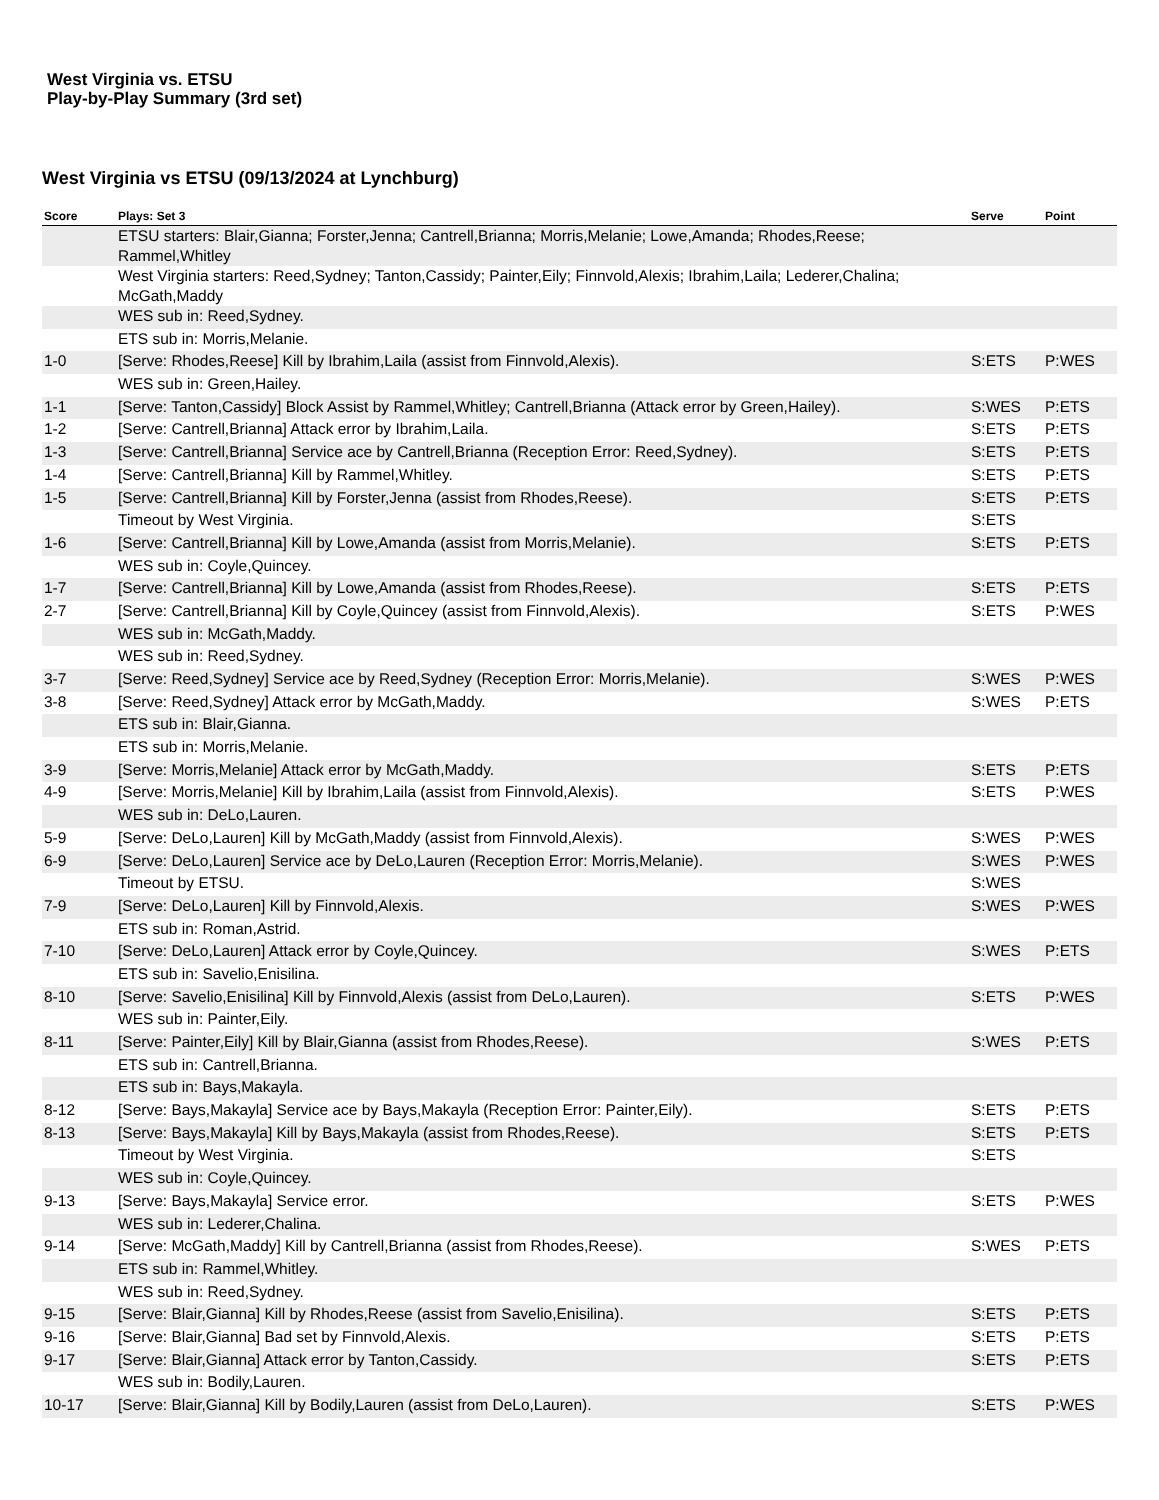West Virginia vs. ETSU
Play-by-Play Summary (3rd set)
West Virginia vs ETSU (09/13/2024 at Lynchburg)
| Score | Plays: Set 3 | Serve | Point |
| --- | --- | --- | --- |
| | ETSU starters: Blair,Gianna; Forster,Jenna; Cantrell,Brianna; Morris,Melanie; Lowe,Amanda; Rhodes,Reese; Rammel,Whitley | | |
| | West Virginia starters: Reed,Sydney; Tanton,Cassidy; Painter,Eily; Finnvold,Alexis; Ibrahim,Laila; Lederer,Chalina; McGath,Maddy | | |
| | WES sub in: Reed,Sydney. | | |
| | ETS sub in: Morris,Melanie. | | |
| 1-0 | [Serve: Rhodes,Reese] Kill by Ibrahim,Laila (assist from Finnvold,Alexis). | S:ETS | P:WES |
| | WES sub in: Green,Hailey. | | |
| 1-1 | [Serve: Tanton,Cassidy] Block Assist by Rammel,Whitley; Cantrell,Brianna (Attack error by Green,Hailey). | S:WES | P:ETS |
| 1-2 | [Serve: Cantrell,Brianna] Attack error by Ibrahim,Laila. | S:ETS | P:ETS |
| 1-3 | [Serve: Cantrell,Brianna] Service ace by Cantrell,Brianna (Reception Error: Reed,Sydney). | S:ETS | P:ETS |
| 1-4 | [Serve: Cantrell,Brianna] Kill by Rammel,Whitley. | S:ETS | P:ETS |
| 1-5 | [Serve: Cantrell,Brianna] Kill by Forster,Jenna (assist from Rhodes,Reese). | S:ETS | P:ETS |
| | Timeout by West Virginia. | S:ETS | |
| 1-6 | [Serve: Cantrell,Brianna] Kill by Lowe,Amanda (assist from Morris,Melanie). | S:ETS | P:ETS |
| | WES sub in: Coyle,Quincey. | | |
| 1-7 | [Serve: Cantrell,Brianna] Kill by Lowe,Amanda (assist from Rhodes,Reese). | S:ETS | P:ETS |
| 2-7 | [Serve: Cantrell,Brianna] Kill by Coyle,Quincey (assist from Finnvold,Alexis). | S:ETS | P:WES |
| | WES sub in: McGath,Maddy. | | |
| | WES sub in: Reed,Sydney. | | |
| 3-7 | [Serve: Reed,Sydney] Service ace by Reed,Sydney (Reception Error: Morris,Melanie). | S:WES | P:WES |
| 3-8 | [Serve: Reed,Sydney] Attack error by McGath,Maddy. | S:WES | P:ETS |
| | ETS sub in: Blair,Gianna. | | |
| | ETS sub in: Morris,Melanie. | | |
| 3-9 | [Serve: Morris,Melanie] Attack error by McGath,Maddy. | S:ETS | P:ETS |
| 4-9 | [Serve: Morris,Melanie] Kill by Ibrahim,Laila (assist from Finnvold,Alexis). | S:ETS | P:WES |
| | WES sub in: DeLo,Lauren. | | |
| 5-9 | [Serve: DeLo,Lauren] Kill by McGath,Maddy (assist from Finnvold,Alexis). | S:WES | P:WES |
| 6-9 | [Serve: DeLo,Lauren] Service ace by DeLo,Lauren (Reception Error: Morris,Melanie). | S:WES | P:WES |
| | Timeout by ETSU. | S:WES | |
| 7-9 | [Serve: DeLo,Lauren] Kill by Finnvold,Alexis. | S:WES | P:WES |
| | ETS sub in: Roman,Astrid. | | |
| 7-10 | [Serve: DeLo,Lauren] Attack error by Coyle,Quincey. | S:WES | P:ETS |
| | ETS sub in: Savelio,Enisilina. | | |
| 8-10 | [Serve: Savelio,Enisilina] Kill by Finnvold,Alexis (assist from DeLo,Lauren). | S:ETS | P:WES |
| | WES sub in: Painter,Eily. | | |
| 8-11 | [Serve: Painter,Eily] Kill by Blair,Gianna (assist from Rhodes,Reese). | S:WES | P:ETS |
| | ETS sub in: Cantrell,Brianna. | | |
| | ETS sub in: Bays,Makayla. | | |
| 8-12 | [Serve: Bays,Makayla] Service ace by Bays,Makayla (Reception Error: Painter,Eily). | S:ETS | P:ETS |
| 8-13 | [Serve: Bays,Makayla] Kill by Bays,Makayla (assist from Rhodes,Reese). | S:ETS | P:ETS |
| | Timeout by West Virginia. | S:ETS | |
| | WES sub in: Coyle,Quincey. | | |
| 9-13 | [Serve: Bays,Makayla] Service error. | S:ETS | P:WES |
| | WES sub in: Lederer,Chalina. | | |
| 9-14 | [Serve: McGath,Maddy] Kill by Cantrell,Brianna (assist from Rhodes,Reese). | S:WES | P:ETS |
| | ETS sub in: Rammel,Whitley. | | |
| | WES sub in: Reed,Sydney. | | |
| 9-15 | [Serve: Blair,Gianna] Kill by Rhodes,Reese (assist from Savelio,Enisilina). | S:ETS | P:ETS |
| 9-16 | [Serve: Blair,Gianna] Bad set by Finnvold,Alexis. | S:ETS | P:ETS |
| 9-17 | [Serve: Blair,Gianna] Attack error by Tanton,Cassidy. | S:ETS | P:ETS |
| | WES sub in: Bodily,Lauren. | | |
| 10-17 | [Serve: Blair,Gianna] Kill by Bodily,Lauren (assist from DeLo,Lauren). | S:ETS | P:WES |